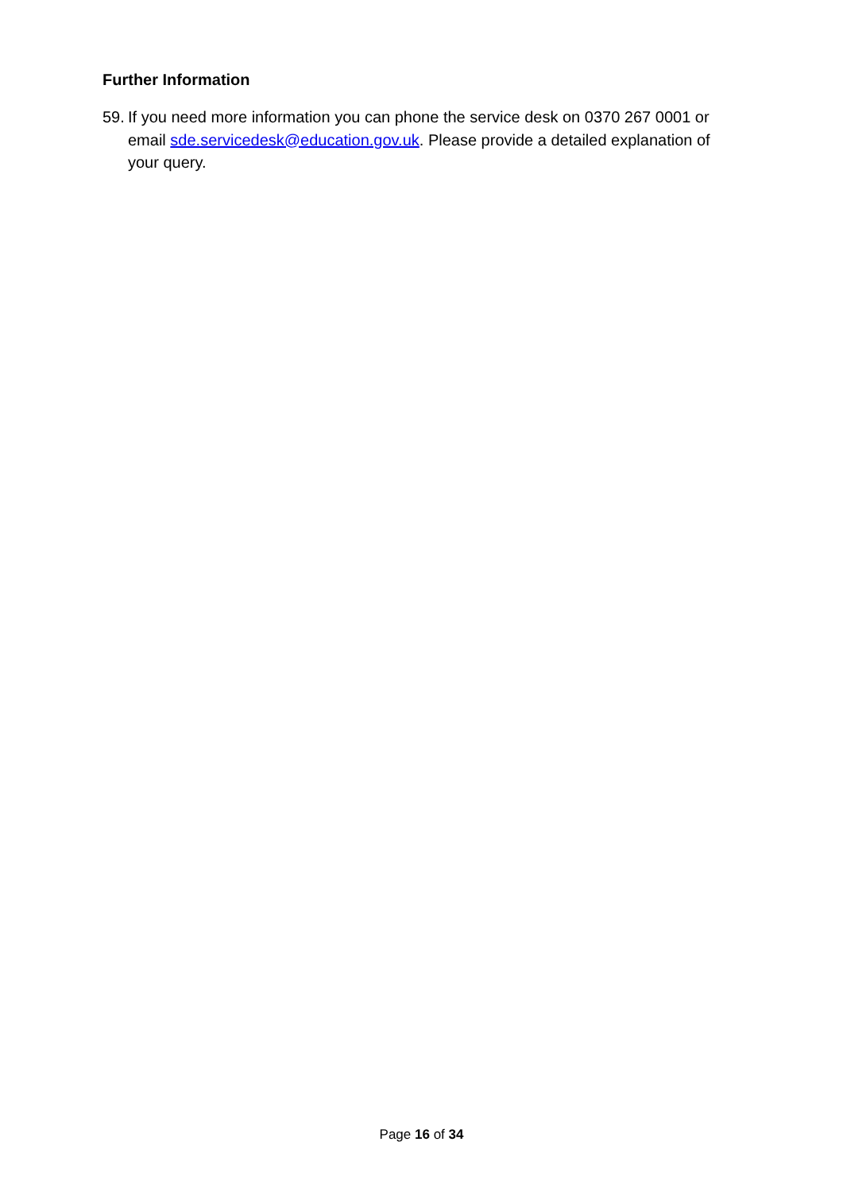Further Information
59. If you need more information you can phone the service desk on 0370 267 0001 or email sde.servicedesk@education.gov.uk. Please provide a detailed explanation of your query.
Page 16 of 34